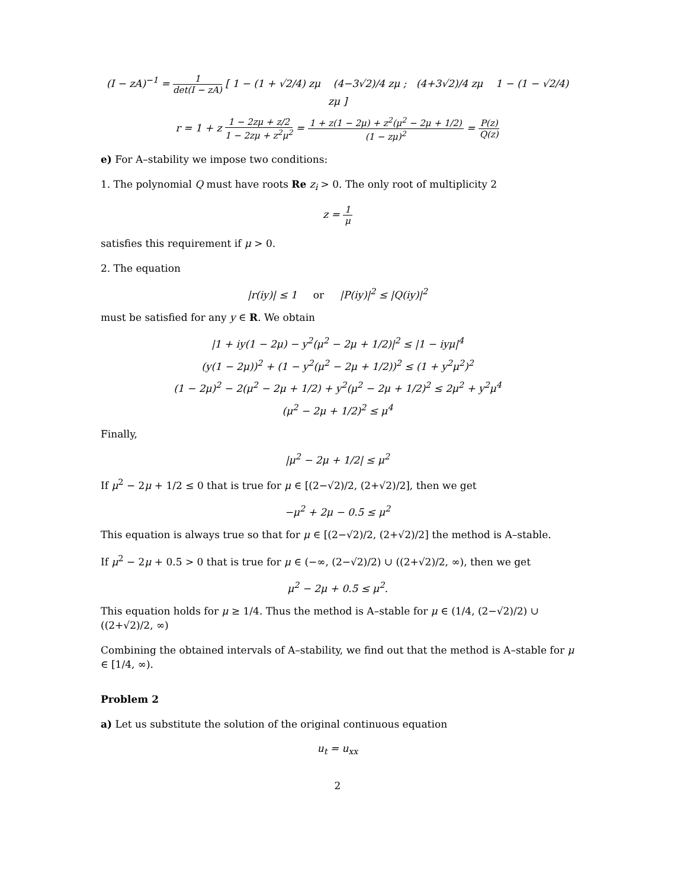(I − zA)<sup>−1</sup> = 1 det(I − zA) [ 1 − (1 + √2/4) zμ (4−3√2)/4 zμ ; (4+3√2)/4 zμ 1 − (1 − √2/4) zμ ]
r = 1 + z 1 − 2zμ + z/2 1 − 2zμ + z<sup>2</sup>μ<sup>2</sup> = 1 + z(1 − 2μ) + z<sup>2</sup>(μ<sup>2</sup> − 2μ + 1/2) (1 − zμ)<sup>2</sup> = P(z) Q(z)
e) For A–stability we impose two conditions:
1. The polynomial Q must have roots Re z<sub>i</sub> > 0. The only root of multiplicity 2
z = 1 μ
satisfies this requirement if μ > 0.
2. The equation
|r(iy)| ≤ 1 or |P(iy)|<sup>2</sup> ≤ |Q(iy)|<sup>2</sup>
must be satisfied for any y ∈ R. We obtain
|1 + iy(1 − 2μ) − y<sup>2</sup>(μ<sup>2</sup> − 2μ + 1/2)|<sup>2</sup> ≤ |1 − iyμ|<sup>4</sup>
(y(1 − 2μ))<sup>2</sup> + (1 − y<sup>2</sup>(μ<sup>2</sup> − 2μ + 1/2))<sup>2</sup> ≤ (1 + y<sup>2</sup>μ<sup>2</sup>)<sup>2</sup>
(1 − 2μ)<sup>2</sup> − 2(μ<sup>2</sup> − 2μ + 1/2) + y<sup>2</sup>(μ<sup>2</sup> − 2μ + 1/2)<sup>2</sup> ≤ 2μ<sup>2</sup> + y<sup>2</sup>μ<sup>4</sup>
(μ<sup>2</sup> − 2μ + 1/2)<sup>2</sup> ≤ μ<sup>4</sup>
Finally,
|μ<sup>2</sup> − 2μ + 1/2| ≤ μ<sup>2</sup>
If μ<sup>2</sup> − 2μ + 1/2 ≤ 0 that is true for μ ∈ [(2−√2)/2, (2+√2)/2], then we get
−μ<sup>2</sup> + 2μ − 0.5 ≤ μ<sup>2</sup>
This equation is always true so that for μ ∈ [(2−√2)/2, (2+√2)/2] the method is A–stable.
If μ<sup>2</sup> − 2μ + 0.5 > 0 that is true for μ ∈ (−∞, (2−√2)/2) ∪ ((2+√2)/2, ∞), then we get
μ<sup>2</sup> − 2μ + 0.5 ≤ μ<sup>2</sup>.
This equation holds for μ ≥ 1/4. Thus the method is A–stable for μ ∈ (1/4, (2−√2)/2) ∪ ((2+√2)/2, ∞)
Combining the obtained intervals of A–stability, we find out that the method is A–stable for μ ∈ [1/4, ∞).
Problem 2
a) Let us substitute the solution of the original continuous equation
u<sub>t</sub> = u<sub>xx</sub>
2